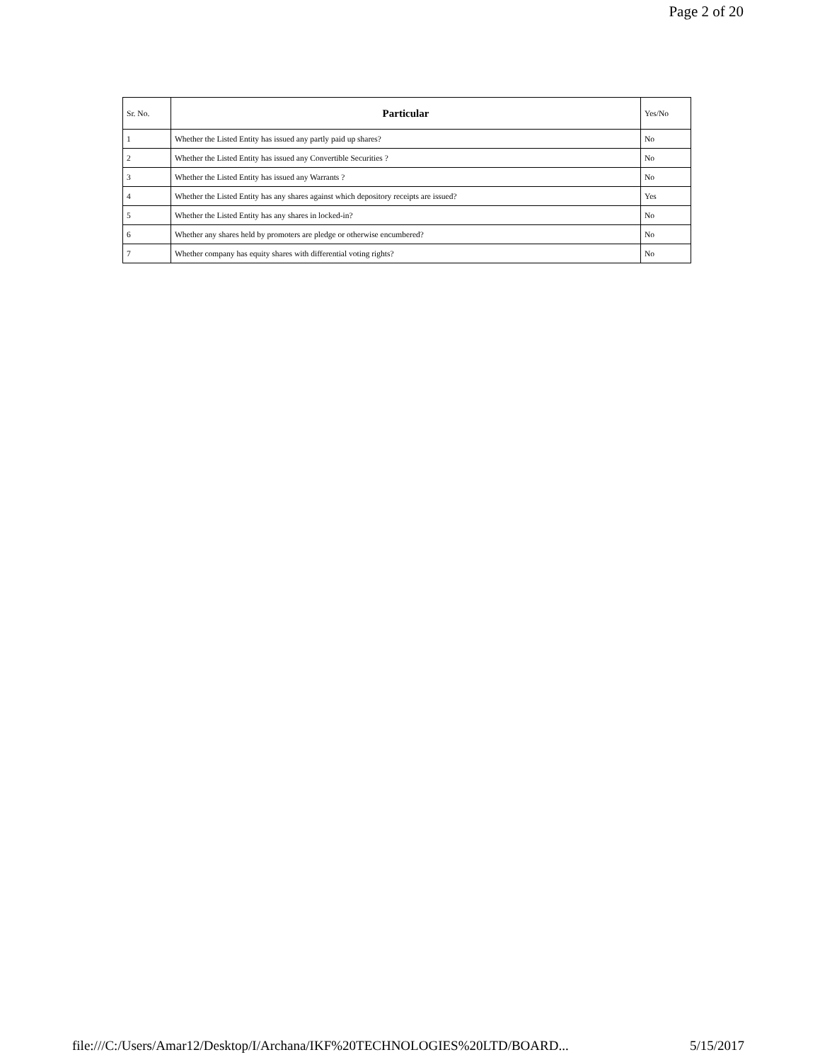Page 2 of 20
| Sr. No. | Particular | Yes/No |
| --- | --- | --- |
| 1 | Whether the Listed Entity has issued any partly paid up shares? | No |
| 2 | Whether the Listed Entity has issued any Convertible Securities ? | No |
| 3 | Whether the Listed Entity has issued any Warrants ? | No |
| 4 | Whether the Listed Entity has any shares against which depository receipts are issued? | Yes |
| 5 | Whether the Listed Entity has any shares in locked-in? | No |
| 6 | Whether any shares held by promoters are pledge or otherwise encumbered? | No |
| 7 | Whether company has equity shares with differential voting rights? | No |
file:///C:/Users/Amar12/Desktop/I/Archana/IKF%20TECHNOLOGIES%20LTD/BOARD... 5/15/2017